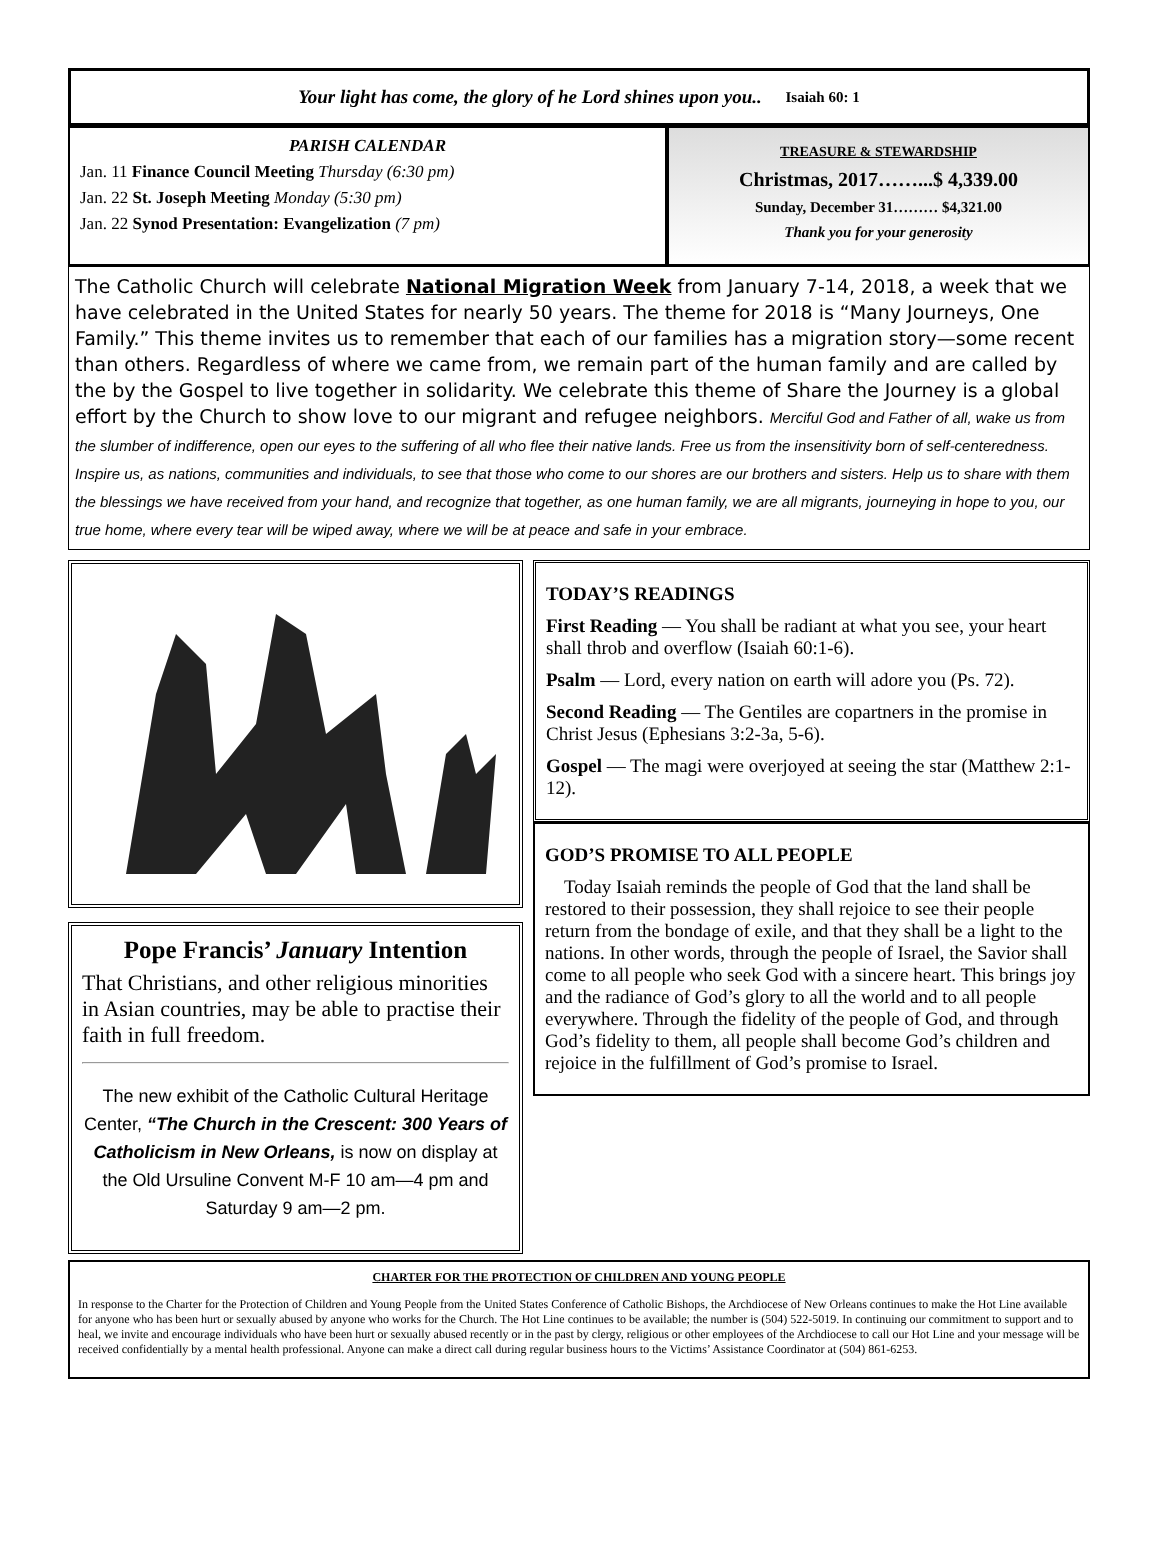Your light has come, the glory of he Lord shines upon you.. Isaiah 60: 1
PARISH CALENDAR
Jan. 11 Finance Council Meeting Thursday (6:30 pm)
Jan. 22 St. Joseph Meeting Monday (5:30 pm)
Jan. 22 Synod Presentation: Evangelization (7 pm)
TREASURE & STEWARDSHIP
Christmas, 2017……...$ 4,339.00
Sunday, December 31……… $4,321.00
Thank you for your generosity
The Catholic Church will celebrate National Migration Week from January 7-14, 2018, a week that we have celebrated in the United States for nearly 50 years. The theme for 2018 is “Many Journeys, One Family.” This theme invites us to remember that each of our families has a migration story—some recent than others. Regardless of where we came from, we remain part of the human family and are called by the by the Gospel to live together in solidarity. We celebrate this theme of Share the Journey is a global effort by the Church to show love to our migrant and refugee neighbors. Merciful God and Father of all, wake us from the slumber of indifference, open our eyes to the suffering of all who flee their native lands. Free us from the insensitivity born of self-centeredness. Inspire us, as nations, communities and individuals, to see that those who come to our shores are our brothers and sisters. Help us to share with them the blessings we have received from your hand, and recognize that together, as one human family, we are all migrants, journeying in hope to you, our true home, where every tear will be wiped away, where we will be at peace and safe in your embrace.
Pope Francis’ January Intention
That Christians, and other religious minorities in Asian countries, may be able to practise their faith in full freedom.
The new exhibit of the Catholic Cultural Heritage Center, “The Church in the Crescent: 300 Years of Catholicism in New Orleans, is now on display at the Old Ursuline Convent M-F 10 am—4 pm and Saturday 9 am—2 pm.
TODAY’S READINGS
First Reading — You shall be radiant at what you see, your heart shall throb and overflow (Isaiah 60:1-6).
Psalm — Lord, every nation on earth will adore you (Ps. 72).
Second Reading — The Gentiles are copartners in the promise in Christ Jesus (Ephesians 3:2-3a, 5-6).
Gospel — The magi were overjoyed at seeing the star (Matthew 2:1-12).
GOD’S PROMISE TO ALL PEOPLE
Today Isaiah reminds the people of God that the land shall be restored to their possession, they shall rejoice to see their people return from the bondage of exile, and that they shall be a light to the nations. In other words, through the people of Israel, the Savior shall come to all people who seek God with a sincere heart. This brings joy and the radiance of God’s glory to all the world and to all people everywhere. Through the fidelity of the people of God, and through God’s fidelity to them, all people shall become God’s children and rejoice in the fulfillment of God’s promise to Israel.
CHARTER FOR THE PROTECTION OF CHILDREN AND YOUNG PEOPLE
In response to the Charter for the Protection of Children and Young People from the United States Conference of Catholic Bishops, the Archdiocese of New Orleans continues to make the Hot Line available for anyone who has been hurt or sexually abused by anyone who works for the Church. The Hot Line continues to be available; the number is (504) 522-5019. In continuing our commitment to support and to heal, we invite and encourage individuals who have been hurt or sexually abused recently or in the past by clergy, religious or other employees of the Archdiocese to call our Hot Line and your message will be received confidentially by a mental health professional. Anyone can make a direct call during regular business hours to the Victims’ Assistance Coordinator at (504) 861-6253.